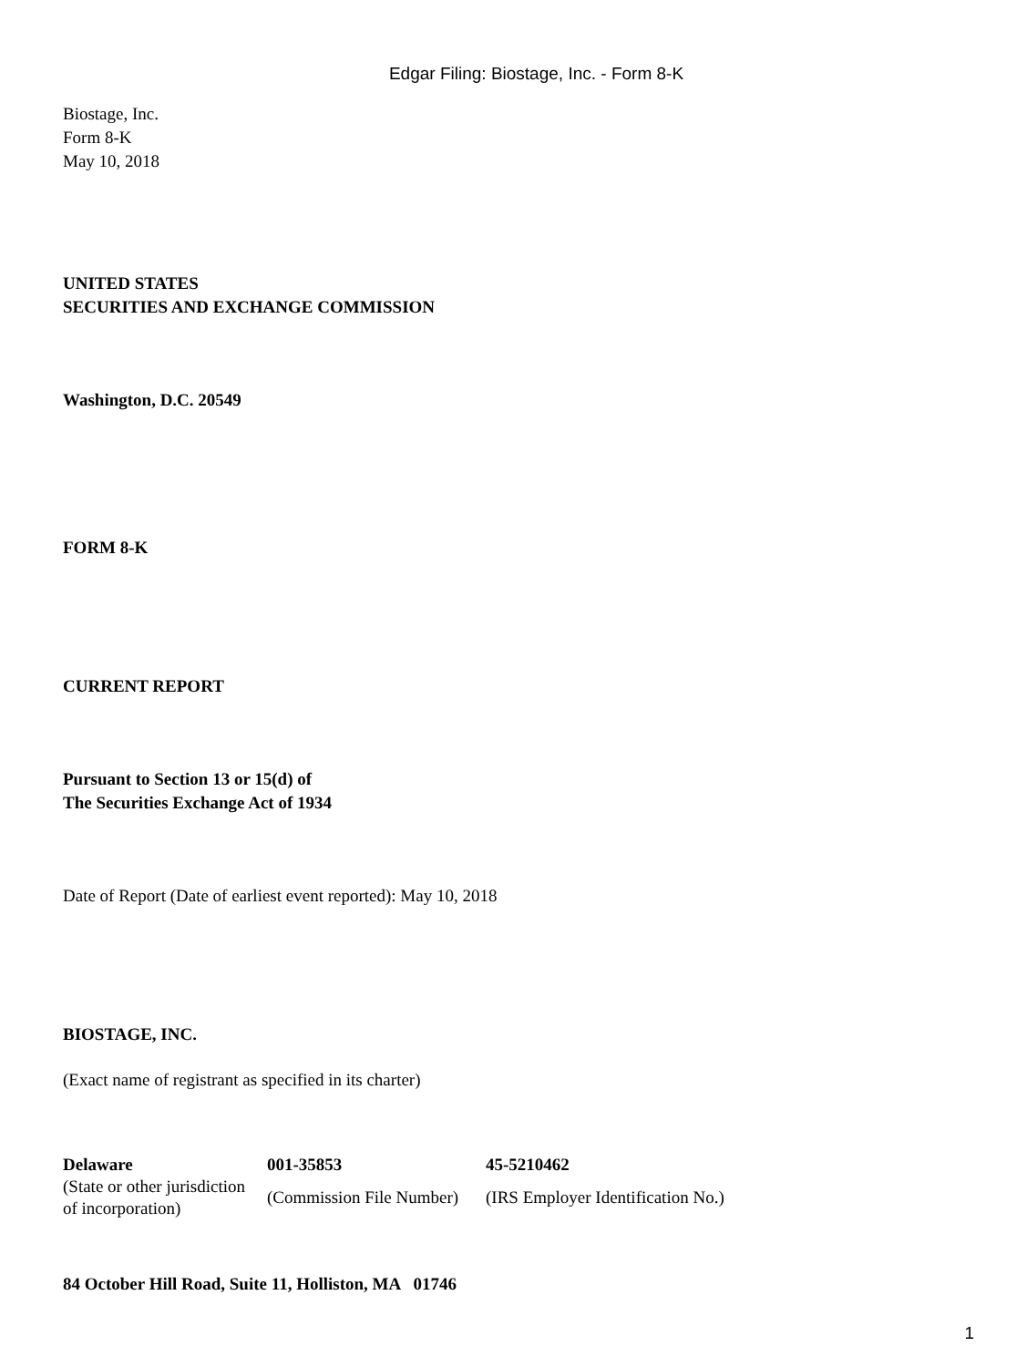Edgar Filing: Biostage, Inc. - Form 8-K
Biostage, Inc.
Form 8-K
May 10, 2018
UNITED STATES
SECURITIES AND EXCHANGE COMMISSION
Washington, D.C. 20549
FORM 8-K
CURRENT REPORT
Pursuant to Section 13 or 15(d) of
The Securities Exchange Act of 1934
Date of Report (Date of earliest event reported): May 10, 2018
BIOSTAGE, INC.
(Exact name of registrant as specified in its charter)
| Delaware | 001-35853 | 45-5210462 |
| (State or other jurisdiction of incorporation) | (Commission File Number) | (IRS Employer Identification No.) |
84 October Hill Road, Suite 11, Holliston, MA 01746
1